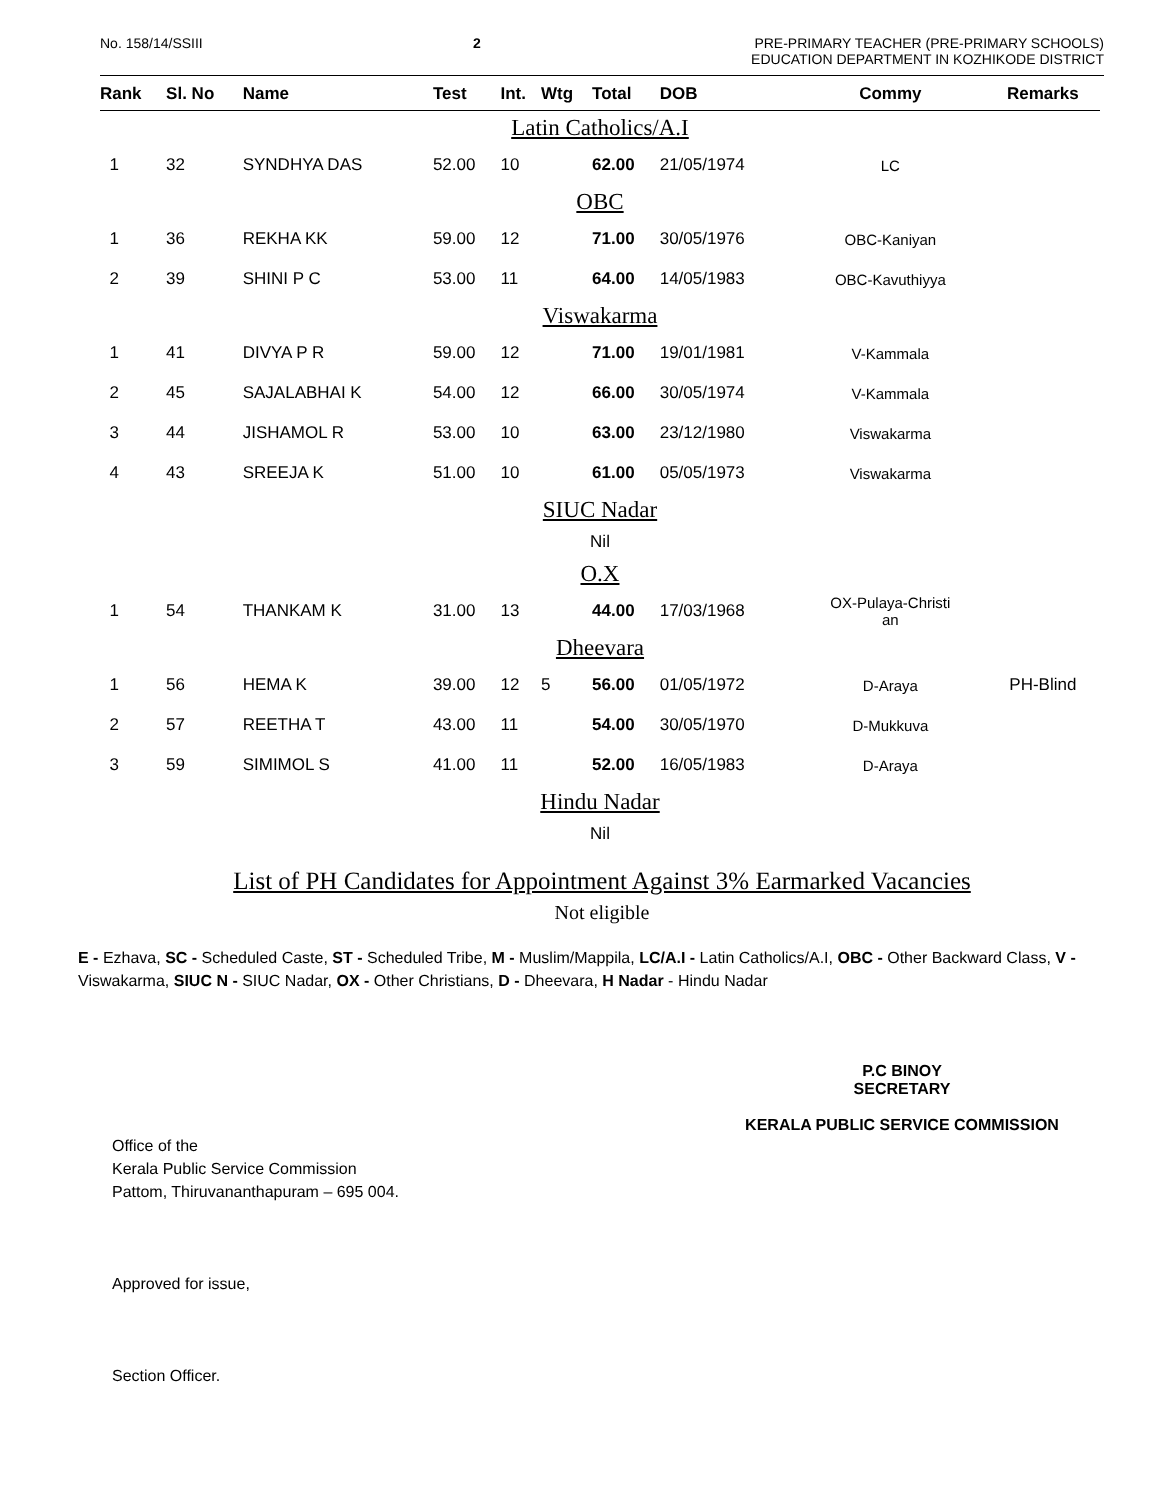No. 158/14/SSIII 2 PRE-PRIMARY TEACHER (PRE-PRIMARY SCHOOLS)
EDUCATION DEPARTMENT IN KOZHIKODE DISTRICT
| Rank | Sl. No | Name | Test | Int. | Wtg | Total | DOB | Commy | Remarks |
| --- | --- | --- | --- | --- | --- | --- | --- | --- | --- |
| Latin Catholics/A.I | | | | | | | | | |
| 1 | 32 | SYNDHYA DAS | 52.00 | 10 | | 62.00 | 21/05/1974 | LC | |
| OBC | | | | | | | | | |
| 1 | 36 | REKHA KK | 59.00 | 12 | | 71.00 | 30/05/1976 | OBC-Kaniyan | |
| 2 | 39 | SHINI P C | 53.00 | 11 | | 64.00 | 14/05/1983 | OBC-Kavuthiyya | |
| Viswakarma | | | | | | | | | |
| 1 | 41 | DIVYA P R | 59.00 | 12 | | 71.00 | 19/01/1981 | V-Kammala | |
| 2 | 45 | SAJALABHAI K | 54.00 | 12 | | 66.00 | 30/05/1974 | V-Kammala | |
| 3 | 44 | JISHAMOL R | 53.00 | 10 | | 63.00 | 23/12/1980 | Viswakarma | |
| 4 | 43 | SREEJA K | 51.00 | 10 | | 61.00 | 05/05/1973 | Viswakarma | |
| SIUC Nadar | | | | | | | | | |
| Nil | | | | | | | | | |
| O.X | | | | | | | | | |
| 1 | 54 | THANKAM K | 31.00 | 13 | | 44.00 | 17/03/1968 | OX-Pulaya-Christi an | |
| Dheevara | | | | | | | | | |
| 1 | 56 | HEMA K | 39.00 | 12 | 5 | 56.00 | 01/05/1972 | D-Araya | PH-Blind |
| 2 | 57 | REETHA T | 43.00 | 11 | | 54.00 | 30/05/1970 | D-Mukkuva | |
| 3 | 59 | SIMIMOL S | 41.00 | 11 | | 52.00 | 16/05/1983 | D-Araya | |
| Hindu Nadar | | | | | | | | | |
| Nil | | | | | | | | | |
List of PH Candidates for Appointment Against 3% Earmarked Vacancies
Not eligible
E - Ezhava, SC - Scheduled Caste, ST - Scheduled Tribe, M - Muslim/Mappila, LC/A.I - Latin Catholics/A.I, OBC - Other Backward Class, V - Viswakarma, SIUC N - SIUC Nadar, OX - Other Christians, D - Dheevara, H Nadar - Hindu Nadar
P.C BINOY
SECRETARY
KERALA PUBLIC SERVICE COMMISSION
Office of the
Kerala Public Service Commission
Pattom, Thiruvananthapuram – 695 004.
Approved for issue,
Section Officer.